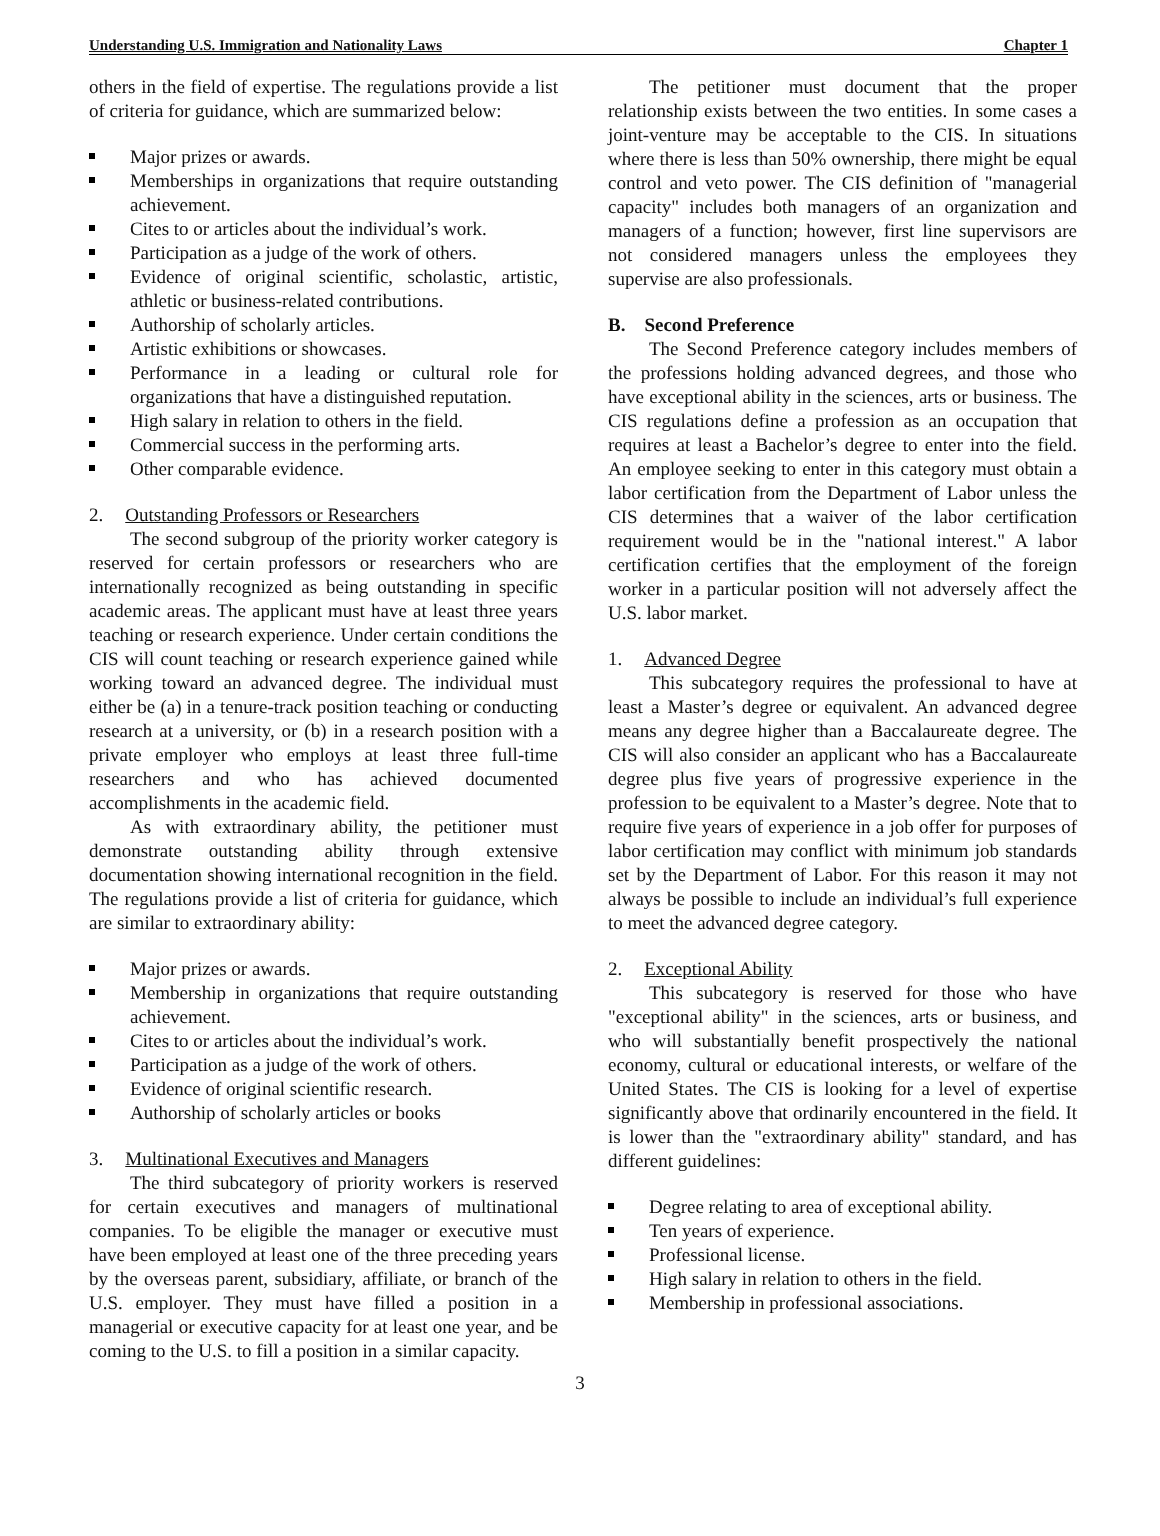Understanding U.S. Immigration and Nationality Laws Chapter 1
others in the field of expertise. The regulations provide a list of criteria for guidance, which are summarized below:
Major prizes or awards.
Memberships in organizations that require outstanding achievement.
Cites to or articles about the individual’s work.
Participation as a judge of the work of others.
Evidence of original scientific, scholastic, artistic, athletic or business-related contributions.
Authorship of scholarly articles.
Artistic exhibitions or showcases.
Performance in a leading or cultural role for organizations that have a distinguished reputation.
High salary in relation to others in the field.
Commercial success in the performing arts.
Other comparable evidence.
2. Outstanding Professors or Researchers
The second subgroup of the priority worker category is reserved for certain professors or researchers who are internationally recognized as being outstanding in specific academic areas. The applicant must have at least three years teaching or research experience. Under certain conditions the CIS will count teaching or research experience gained while working toward an advanced degree. The individual must either be (a) in a tenure-track position teaching or conducting research at a university, or (b) in a research position with a private employer who employs at least three full-time researchers and who has achieved documented accomplishments in the academic field.
As with extraordinary ability, the petitioner must demonstrate outstanding ability through extensive documentation showing international recognition in the field. The regulations provide a list of criteria for guidance, which are similar to extraordinary ability:
Major prizes or awards.
Membership in organizations that require outstanding achievement.
Cites to or articles about the individual’s work.
Participation as a judge of the work of others.
Evidence of original scientific research.
Authorship of scholarly articles or books
3. Multinational Executives and Managers
The third subcategory of priority workers is reserved for certain executives and managers of multinational companies. To be eligible the manager or executive must have been employed at least one of the three preceding years by the overseas parent, subsidiary, affiliate, or branch of the U.S. employer. They must have filled a position in a managerial or executive capacity for at least one year, and be coming to the U.S. to fill a position in a similar capacity.
The petitioner must document that the proper relationship exists between the two entities. In some cases a joint-venture may be acceptable to the CIS. In situations where there is less than 50% ownership, there might be equal control and veto power. The CIS definition of "managerial capacity" includes both managers of an organization and managers of a function; however, first line supervisors are not considered managers unless the employees they supervise are also professionals.
B. Second Preference
The Second Preference category includes members of the professions holding advanced degrees, and those who have exceptional ability in the sciences, arts or business. The CIS regulations define a profession as an occupation that requires at least a Bachelor’s degree to enter into the field. An employee seeking to enter in this category must obtain a labor certification from the Department of Labor unless the CIS determines that a waiver of the labor certification requirement would be in the "national interest." A labor certification certifies that the employment of the foreign worker in a particular position will not adversely affect the U.S. labor market.
1. Advanced Degree
This subcategory requires the professional to have at least a Master’s degree or equivalent. An advanced degree means any degree higher than a Baccalaureate degree. The CIS will also consider an applicant who has a Baccalaureate degree plus five years of progressive experience in the profession to be equivalent to a Master’s degree. Note that to require five years of experience in a job offer for purposes of labor certification may conflict with minimum job standards set by the Department of Labor. For this reason it may not always be possible to include an individual’s full experience to meet the advanced degree category.
2. Exceptional Ability
This subcategory is reserved for those who have "exceptional ability" in the sciences, arts or business, and who will substantially benefit prospectively the national economy, cultural or educational interests, or welfare of the United States. The CIS is looking for a level of expertise significantly above that ordinarily encountered in the field. It is lower than the "extraordinary ability" standard, and has different guidelines:
Degree relating to area of exceptional ability.
Ten years of experience.
Professional license.
High salary in relation to others in the field.
Membership in professional associations.
3